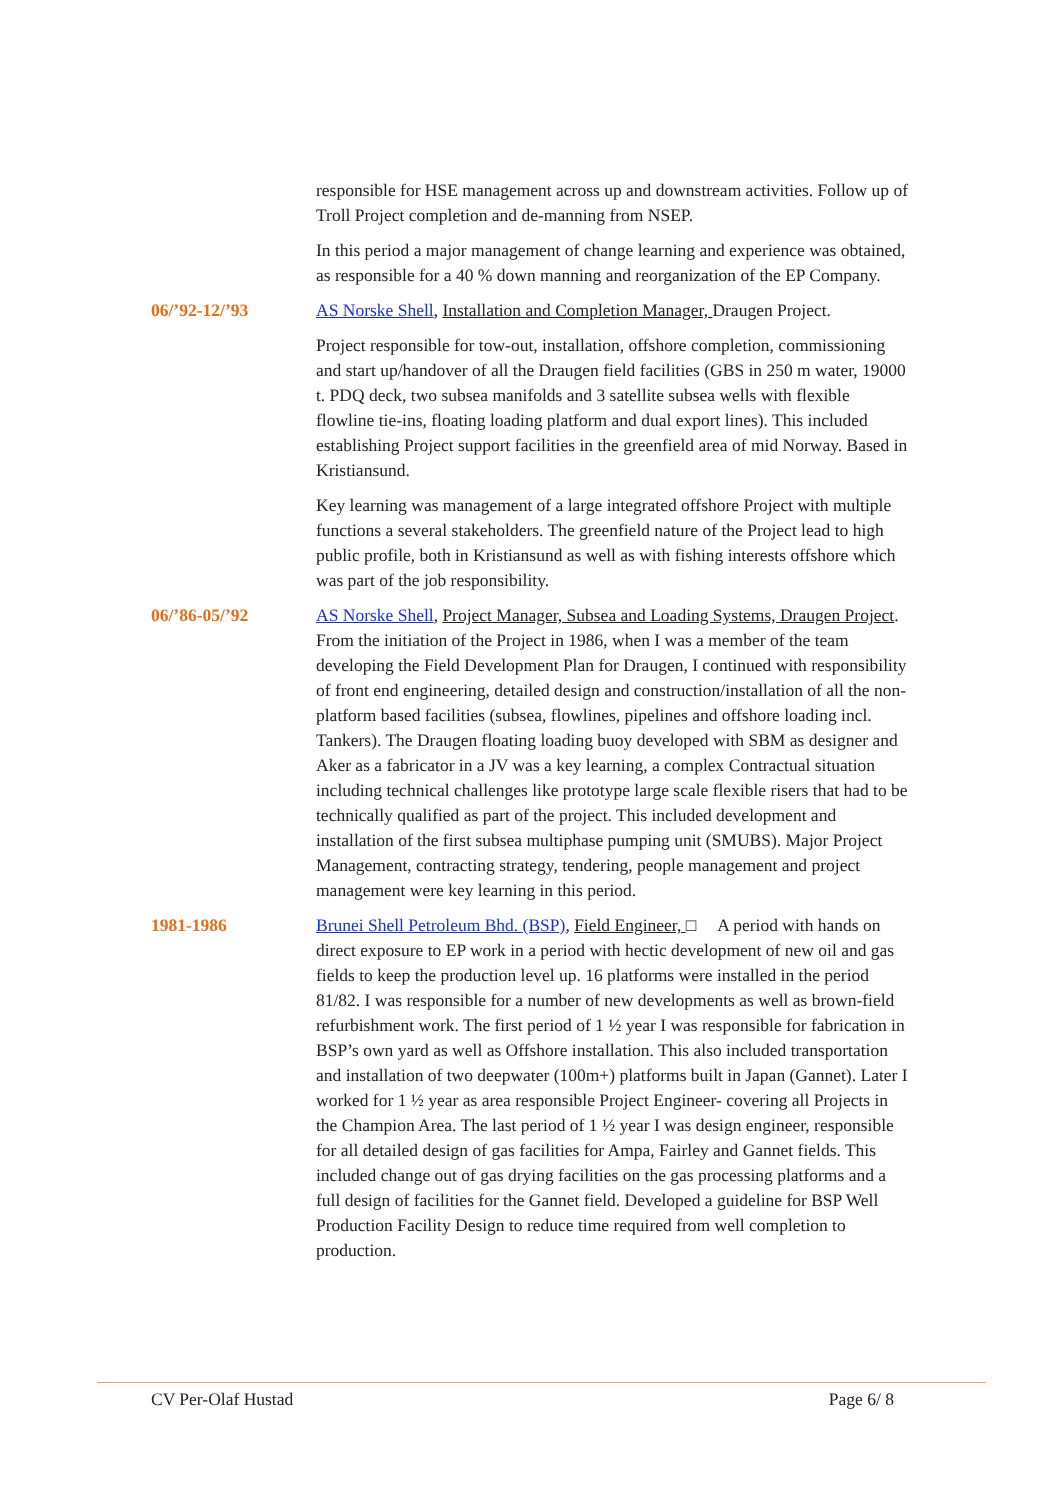responsible for HSE management across up and downstream activities. Follow up of Troll Project completion and de-manning from NSEP.
In this period a major management of change learning and experience was obtained, as responsible for a 40 % down manning and reorganization of the EP Company.
06/’92-12/’93 AS Norske Shell, Installation and Completion Manager, Draugen Project.
Project responsible for tow-out, installation, offshore completion, commissioning and start up/handover of all the Draugen field facilities (GBS in 250 m water, 19000 t. PDQ deck, two subsea manifolds and 3 satellite subsea wells with flexible flowline tie-ins, floating loading platform and dual export lines). This included establishing Project support facilities in the greenfield area of mid Norway. Based in Kristiansund.
Key learning was management of a large integrated offshore Project with multiple functions a several stakeholders. The greenfield nature of the Project lead to high public profile, both in Kristiansund as well as with fishing interests offshore which was part of the job responsibility.
06/’86-05/’92 AS Norske Shell, Project Manager, Subsea and Loading Systems, Draugen Project. From the initiation of the Project in 1986, when I was a member of the team developing the Field Development Plan for Draugen, I continued with responsibility of front end engineering, detailed design and construction/installation of all the non-platform based facilities (subsea, flowlines, pipelines and offshore loading incl. Tankers). The Draugen floating loading buoy developed with SBM as designer and Aker as a fabricator in a JV was a key learning, a complex Contractual situation including technical challenges like prototype large scale flexible risers that had to be technically qualified as part of the project. This included development and installation of the first subsea multiphase pumping unit (SMUBS). Major Project Management, contracting strategy, tendering, people management and project management were key learning in this period.
1981-1986 Brunei Shell Petroleum Bhd. (BSP), Field Engineer, □ A period with hands on direct exposure to EP work in a period with hectic development of new oil and gas fields to keep the production level up. 16 platforms were installed in the period 81/82. I was responsible for a number of new developments as well as brown-field refurbishment work. The first period of 1 ½ year I was responsible for fabrication in BSP’s own yard as well as Offshore installation. This also included transportation and installation of two deepwater (100m+) platforms built in Japan (Gannet). Later I worked for 1 ½ year as area responsible Project Engineer- covering all Projects in the Champion Area. The last period of 1 ½ year I was design engineer, responsible for all detailed design of gas facilities for Ampa, Fairley and Gannet fields. This included change out of gas drying facilities on the gas processing platforms and a full design of facilities for the Gannet field. Developed a guideline for BSP Well Production Facility Design to reduce time required from well completion to production.
CV Per-Olaf Hustad Page 6/ 8